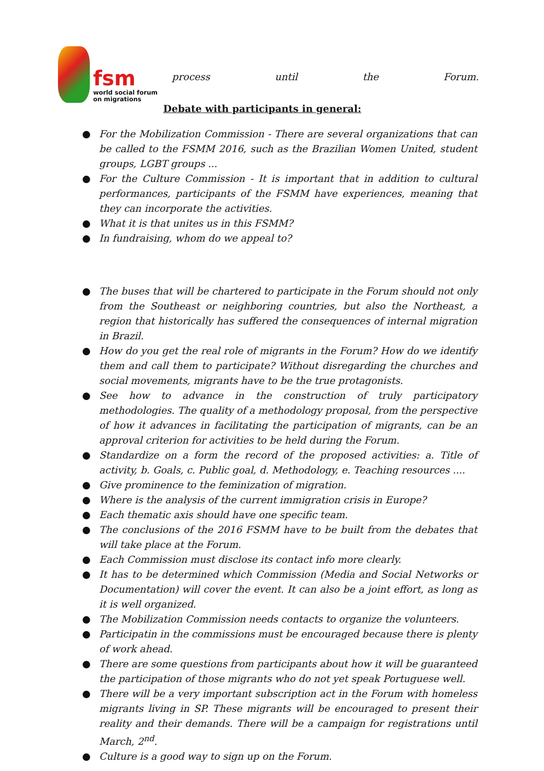fsm
world social forum on migrations
process until the Forum.
Debate with participants in general:
● For the Mobilization Commission - There are several organizations that can be called to the FSMM 2016, such as the Brazilian Women United, student groups, LGBT groups ...
● For the Culture Commission - It is important that in addition to cultural performances, participants of the FSMM have experiences, meaning that they can incorporate the activities.
● What it is that unites us in this FSMM?
● In fundraising, whom do we appeal to?
● The buses that will be chartered to participate in the Forum should not only from the Southeast or neighboring countries, but also the Northeast, a region that historically has suffered the consequences of internal migration in Brazil.
● How do you get the real role of migrants in the Forum? How do we identify them and call them to participate? Without disregarding the churches and social movements, migrants have to be the true protagonists.
● See how to advance in the construction of truly participatory methodologies. The quality of a methodology proposal, from the perspective of how it advances in facilitating the participation of migrants, can be an approval criterion for activities to be held during the Forum.
● Standardize on a form the record of the proposed activities: a. Title of activity, b. Goals, c. Public goal, d. Methodology, e. Teaching resources ....
● Give prominence to the feminization of migration.
● Where is the analysis of the current immigration crisis in Europe?
● Each thematic axis should have one specific team.
● The conclusions of the 2016 FSMM have to be built from the debates that will take place at the Forum.
● Each Commission must disclose its contact info more clearly.
● It has to be determined which Commission (Media and Social Networks or Documentation) will cover the event. It can also be a joint effort, as long as it is well organized.
● The Mobilization Commission needs contacts to organize the volunteers.
● Participatin in the commissions must be encouraged because there is plenty of work ahead.
● There are some questions from participants about how it will be guaranteed the participation of those migrants who do not yet speak Portuguese well.
● There will be a very important subscription act in the Forum with homeless migrants living in SP. These migrants will be encouraged to present their reality and their demands. There will be a campaign for registrations until March, 2<sup>nd</sup>.
● Culture is a good way to sign up on the Forum.